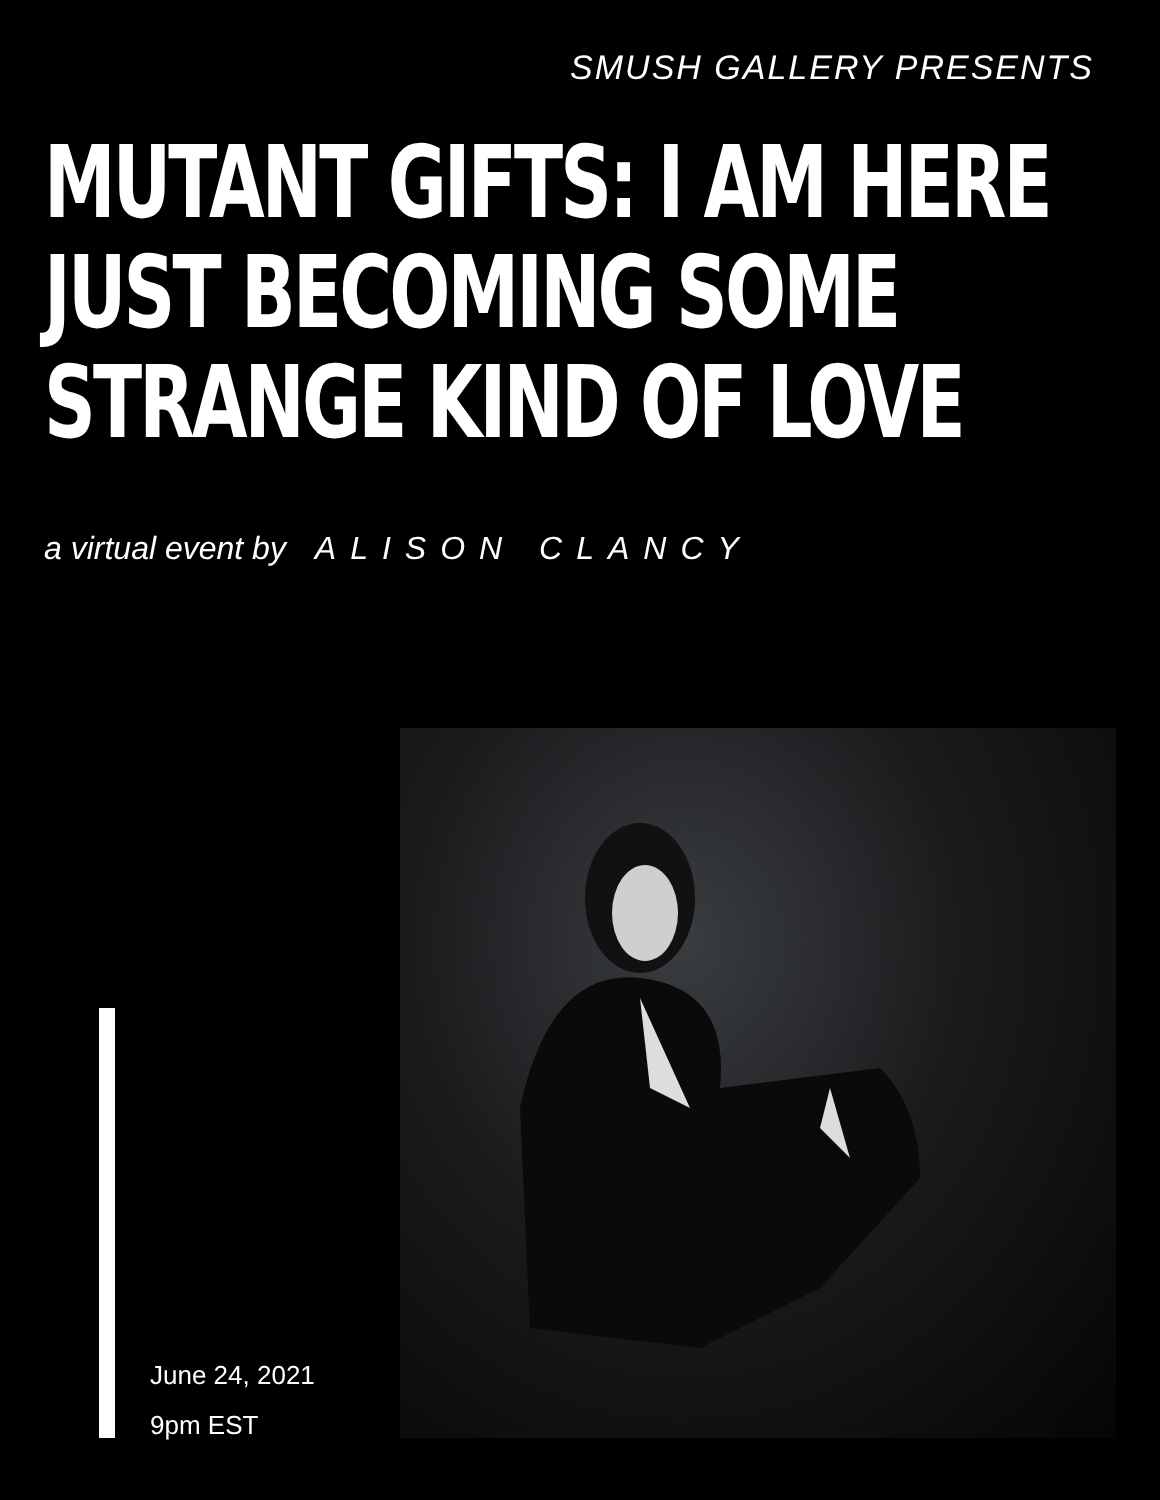SMUSH GALLERY PRESENTS
MUTANT GIFTS: I AM HERE
JUST BECOMING SOME
STRANGE KIND OF LOVE
a virtual event by ALISON CLANCY
June 24, 2021
9pm EST